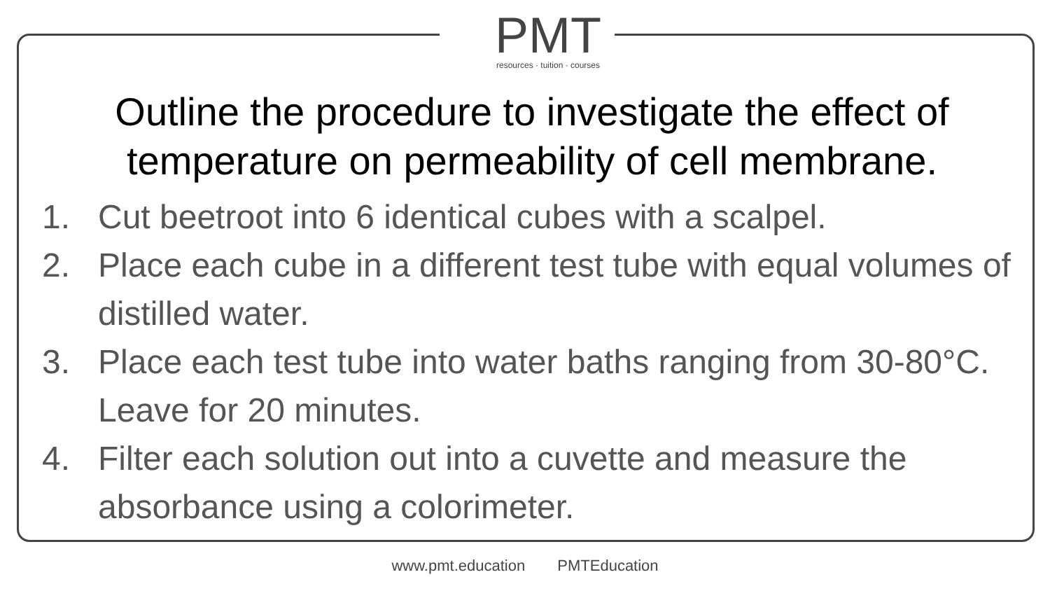PMT
resources · tuition · courses
Outline the procedure to investigate the effect of temperature on permeability of cell membrane.
1. Cut beetroot into 6 identical cubes with a scalpel.
2. Place each cube in a different test tube with equal volumes of distilled water.
3. Place each test tube into water baths ranging from 30-80°C. Leave for 20 minutes.
4. Filter each solution out into a cuvette and measure the absorbance using a colorimeter.
www.pmt.education PMTEducation